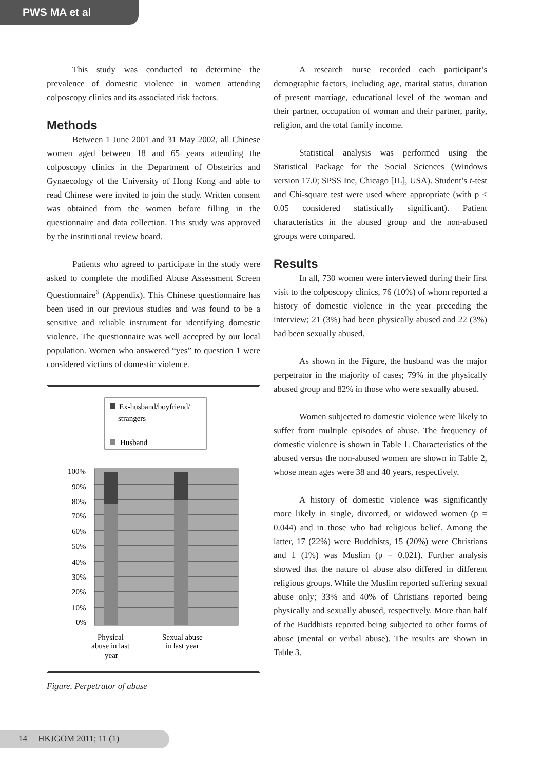PWS MA et al
This study was conducted to determine the prevalence of domestic violence in women attending colposcopy clinics and its associated risk factors.
Methods
Between 1 June 2001 and 31 May 2002, all Chinese women aged between 18 and 65 years attending the colposcopy clinics in the Department of Obstetrics and Gynaecology of the University of Hong Kong and able to read Chinese were invited to join the study. Written consent was obtained from the women before filling in the questionnaire and data collection. This study was approved by the institutional review board.
Patients who agreed to participate in the study were asked to complete the modified Abuse Assessment Screen Questionnaire<sup>6</sup> (Appendix). This Chinese questionnaire has been used in our previous studies and was found to be a sensitive and reliable instrument for identifying domestic violence. The questionnaire was well accepted by our local population. Women who answered “yes” to question 1 were considered victims of domestic violence.
Ex-husband/boyfriend/
strangers
Husband
100%
90%
80%
70%
60%
50%
40%
30%
20%
10%
0%
Physical
abuse in last
year
Sexual abuse
in last year
Figure. Perpetrator of abuse
A research nurse recorded each participant’s demographic factors, including age, marital status, duration of present marriage, educational level of the woman and their partner, occupation of woman and their partner, parity, religion, and the total family income.
Statistical analysis was performed using the Statistical Package for the Social Sciences (Windows version 17.0; SPSS Inc, Chicago [IL], USA). Student’s t-test and Chi-square test were used where appropriate (with p < 0.05 considered statistically significant). Patient characteristics in the abused group and the non-abused groups were compared.
Results
In all, 730 women were interviewed during their first visit to the colposcopy clinics, 76 (10%) of whom reported a history of domestic violence in the year preceding the interview; 21 (3%) had been physically abused and 22 (3%) had been sexually abused.
As shown in the Figure, the husband was the major perpetrator in the majority of cases; 79% in the physically abused group and 82% in those who were sexually abused.
Women subjected to domestic violence were likely to suffer from multiple episodes of abuse. The frequency of domestic violence is shown in Table 1. Characteristics of the abused versus the non-abused women are shown in Table 2, whose mean ages were 38 and 40 years, respectively.
A history of domestic violence was significantly more likely in single, divorced, or widowed women (p = 0.044) and in those who had religious belief. Among the latter, 17 (22%) were Buddhists, 15 (20%) were Christians and 1 (1%) was Muslim (p = 0.021). Further analysis showed that the nature of abuse also differed in different religious groups. While the Muslim reported suffering sexual abuse only; 33% and 40% of Christians reported being physically and sexually abused, respectively. More than half of the Buddhists reported being subjected to other forms of abuse (mental or verbal abuse). The results are shown in Table 3.
14 HKJGOM 2011; 11 (1)